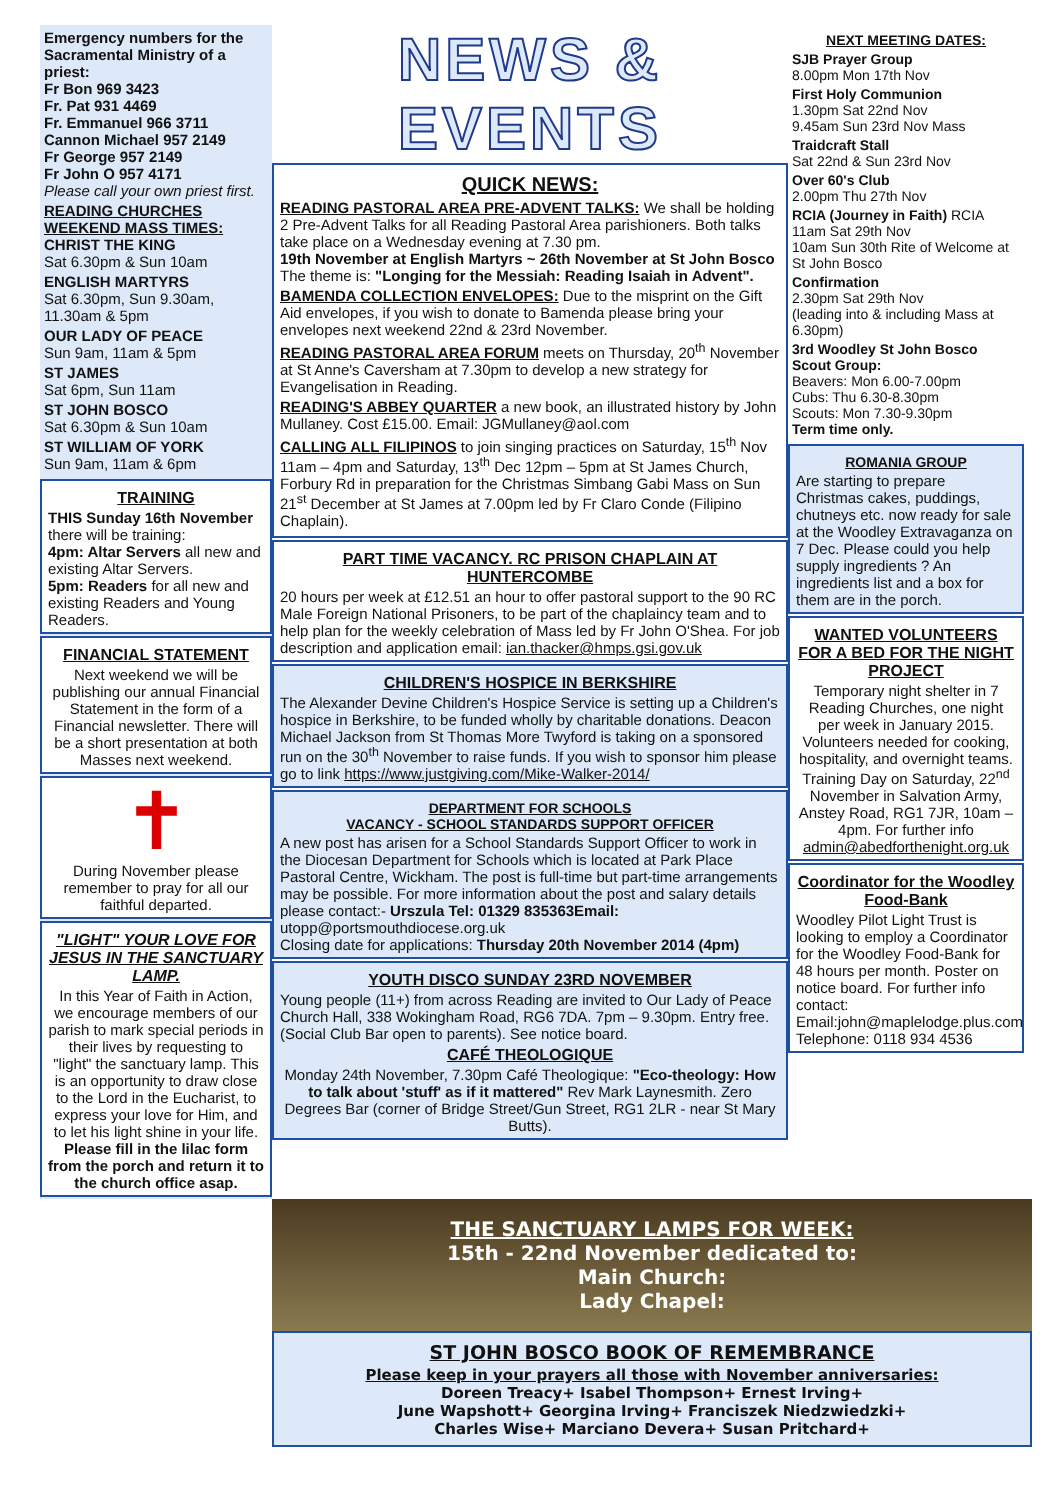Emergency numbers for the Sacramental Ministry of a priest:
Fr Bon 969 3423
Fr. Pat 931 4469
Fr. Emmanuel 966 3711
Cannon Michael 957 2149
Fr George 957 2149
Fr John O 957 4171
Please call your own priest first.
READING CHURCHES WEEKEND MASS TIMES:
CHRIST THE KING
Sat 6.30pm & Sun 10am
ENGLISH MARTYRS
Sat 6.30pm, Sun 9.30am, 11.30am & 5pm
OUR LADY OF PEACE
Sun 9am, 11am & 5pm
ST JAMES
Sat 6pm, Sun 11am
ST JOHN BOSCO
Sat 6.30pm & Sun 10am
ST WILLIAM OF YORK
Sun 9am, 11am & 6pm
TRAINING
THIS Sunday 16th November
there will be training:
4pm: Altar Servers all new and existing Altar Servers.
5pm: Readers for all new and existing Readers and Young Readers.
FINANCIAL STATEMENT
Next weekend we will be publishing our annual Financial Statement in the form of a Financial newsletter. There will be a short presentation at both Masses next weekend.
✝
During November please remember to pray for all our faithful departed.
"LIGHT" YOUR LOVE FOR JESUS IN THE SANCTUARY LAMP.
In this Year of Faith in Action, we encourage members of our parish to mark special periods in their lives by requesting to "light" the sanctuary lamp. This is an opportunity to draw close to the Lord in the Eucharist, to express your love for Him, and to let his light shine in your life. Please fill in the lilac form from the porch and return it to the church office asap.
NEWS & EVENTS
QUICK NEWS:
READING PASTORAL AREA PRE-ADVENT TALKS: We shall be holding 2 Pre-Advent Talks for all Reading Pastoral Area parishioners. Both talks take place on a Wednesday evening at 7.30 pm.
19th November at English Martyrs ~ 26th November at St John Bosco
The theme is: "Longing for the Messiah: Reading Isaiah in Advent".
BAMENDA COLLECTION ENVELOPES: Due to the misprint on the Gift Aid envelopes, if you wish to donate to Bamenda please bring your envelopes next weekend 22nd & 23rd November.
READING PASTORAL AREA FORUM meets on Thursday, 20<sup>th</sup> November at St Anne's Caversham at 7.30pm to develop a new strategy for Evangelisation in Reading.
READING'S ABBEY QUARTER a new book, an illustrated history by John Mullaney. Cost £15.00. Email: JGMullaney@aol.com
CALLING ALL FILIPINOS to join singing practices on Saturday, 15<sup>th</sup> Nov 11am – 4pm and Saturday, 13<sup>th</sup> Dec 12pm – 5pm at St James Church, Forbury Rd in preparation for the Christmas Simbang Gabi Mass on Sun 21<sup>st</sup> December at St James at 7.00pm led by Fr Claro Conde (Filipino Chaplain).
PART TIME VACANCY. RC PRISON CHAPLAIN AT HUNTERCOMBE
20 hours per week at £12.51 an hour to offer pastoral support to the 90 RC Male Foreign National Prisoners, to be part of the chaplaincy team and to help plan for the weekly celebration of Mass led by Fr John O'Shea. For job description and application email: ian.thacker@hmps.gsi.gov.uk
CHILDREN'S HOSPICE IN BERKSHIRE
The Alexander Devine Children's Hospice Service is setting up a Children's hospice in Berkshire, to be funded wholly by charitable donations. Deacon Michael Jackson from St Thomas More Twyford is taking on a sponsored run on the 30<sup>th</sup> November to raise funds. If you wish to sponsor him please go to link https://www.justgiving.com/Mike-Walker-2014/
DEPARTMENT FOR SCHOOLS
VACANCY - SCHOOL STANDARDS SUPPORT OFFICER
A new post has arisen for a School Standards Support Officer to work in the Diocesan Department for Schools which is located at Park Place Pastoral Centre, Wickham. The post is full-time but part-time arrangements may be possible. For more information about the post and salary details please contact:- Urszula Tel: 01329 835363Email:
utopp@portsmouthdiocese.org.uk
Closing date for applications: Thursday 20th November 2014 (4pm)
YOUTH DISCO SUNDAY 23RD NOVEMBER
Young people (11+) from across Reading are invited to Our Lady of Peace Church Hall, 338 Wokingham Road, RG6 7DA. 7pm – 9.30pm. Entry free. (Social Club Bar open to parents). See notice board.
CAFÉ THEOLOGIQUE
Monday 24th November, 7.30pm Café Theologique: "Eco-theology: How to talk about 'stuff' as if it mattered" Rev Mark Laynesmith. Zero Degrees Bar (corner of Bridge Street/Gun Street, RG1 2LR - near St Mary Butts).
NEXT MEETING DATES:
SJB Prayer Group
8.00pm Mon 17th Nov
First Holy Communion
1.30pm Sat 22nd Nov
9.45am Sun 23rd Nov Mass
Traidcraft Stall
Sat 22nd & Sun 23rd Nov
Over 60's Club
2.00pm Thu 27th Nov
RCIA (Journey in Faith) RCIA
11am Sat 29th Nov
10am Sun 30th Rite of Welcome at St John Bosco
Confirmation
2.30pm Sat 29th Nov
(leading into & including Mass at 6.30pm)
3rd Woodley St John Bosco Scout Group:
Beavers: Mon 6.00-7.00pm
Cubs: Thu 6.30-8.30pm
Scouts: Mon 7.30-9.30pm
Term time only.
ROMANIA GROUP
Are starting to prepare Christmas cakes, puddings, chutneys etc. now ready for sale at the Woodley Extravaganza on 7 Dec. Please could you help supply ingredients ? An ingredients list and a box for them are in the porch.
WANTED VOLUNTEERS FOR A BED FOR THE NIGHT PROJECT
Temporary night shelter in 7 Reading Churches, one night per week in January 2015. Volunteers needed for cooking, hospitality, and overnight teams. Training Day on Saturday, 22<sup>nd</sup> November in Salvation Army, Anstey Road, RG1 7JR, 10am – 4pm. For further info admin@abedforthenight.org.uk
Coordinator for the Woodley Food-Bank
Woodley Pilot Light Trust is looking to employ a Coordinator for the Woodley Food-Bank for 48 hours per month. Poster on notice board. For further info contact: Email:john@maplelodge.plus.com Telephone: 0118 934 4536
THE SANCTUARY LAMPS FOR WEEK:
15th - 22nd November dedicated to:
Main Church:
Lady Chapel:
ST JOHN BOSCO BOOK OF REMEMBRANCE
Please keep in your prayers all those with November anniversaries:
Doreen Treacy+ Isabel Thompson+ Ernest Irving+
June Wapshott+ Georgina Irving+ Franciszek Niedzwiedzki+
Charles Wise+ Marciano Devera+ Susan Pritchard+